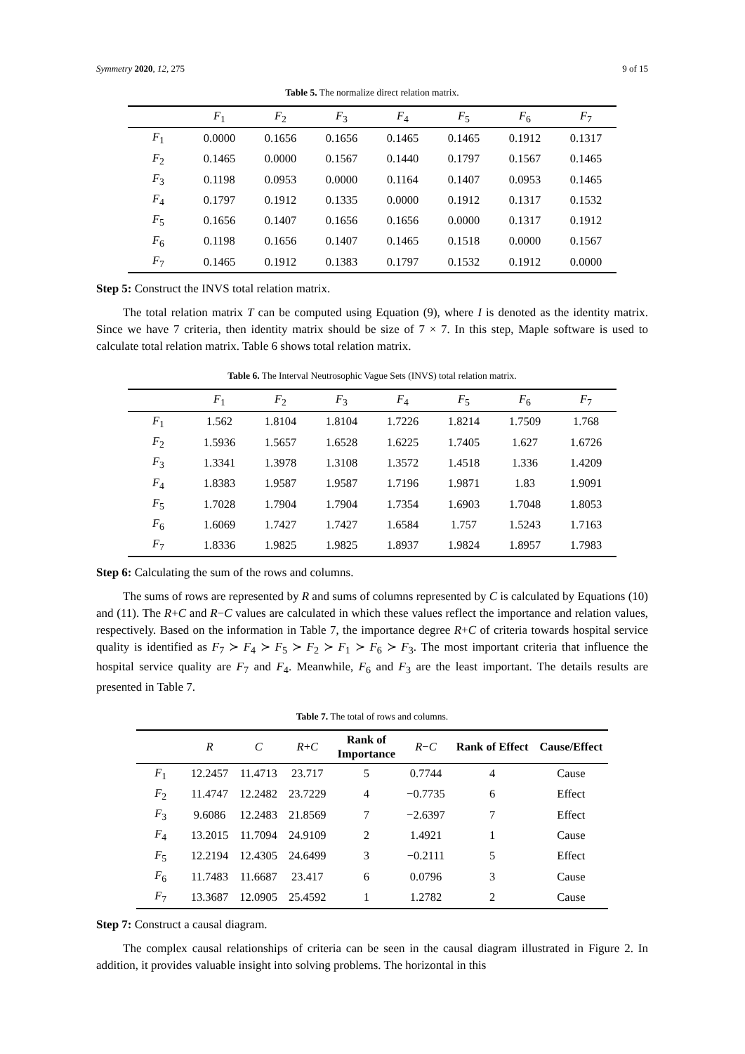Symmetry 2020, 12, 275 9 of 15
Table 5. The normalize direct relation matrix.
| | F<sub>1</sub> | F<sub>2</sub> | F<sub>3</sub> | F<sub>4</sub> | F<sub>5</sub> | F<sub>6</sub> | F<sub>7</sub> |
| --- | --- | --- | --- | --- | --- | --- | --- |
| F<sub>1</sub> | 0.0000 | 0.1656 | 0.1656 | 0.1465 | 0.1465 | 0.1912 | 0.1317 |
| F<sub>2</sub> | 0.1465 | 0.0000 | 0.1567 | 0.1440 | 0.1797 | 0.1567 | 0.1465 |
| F<sub>3</sub> | 0.1198 | 0.0953 | 0.0000 | 0.1164 | 0.1407 | 0.0953 | 0.1465 |
| F<sub>4</sub> | 0.1797 | 0.1912 | 0.1335 | 0.0000 | 0.1912 | 0.1317 | 0.1532 |
| F<sub>5</sub> | 0.1656 | 0.1407 | 0.1656 | 0.1656 | 0.0000 | 0.1317 | 0.1912 |
| F<sub>6</sub> | 0.1198 | 0.1656 | 0.1407 | 0.1465 | 0.1518 | 0.0000 | 0.1567 |
| F<sub>7</sub> | 0.1465 | 0.1912 | 0.1383 | 0.1797 | 0.1532 | 0.1912 | 0.0000 |
Step 5: Construct the INVS total relation matrix.
The total relation matrix T can be computed using Equation (9), where I is denoted as the identity matrix. Since we have 7 criteria, then identity matrix should be size of 7 × 7. In this step, Maple software is used to calculate total relation matrix. Table 6 shows total relation matrix.
Table 6. The Interval Neutrosophic Vague Sets (INVS) total relation matrix.
| | F<sub>1</sub> | F<sub>2</sub> | F<sub>3</sub> | F<sub>4</sub> | F<sub>5</sub> | F<sub>6</sub> | F<sub>7</sub> |
| --- | --- | --- | --- | --- | --- | --- | --- |
| F<sub>1</sub> | 1.562 | 1.8104 | 1.8104 | 1.7226 | 1.8214 | 1.7509 | 1.768 |
| F<sub>2</sub> | 1.5936 | 1.5657 | 1.6528 | 1.6225 | 1.7405 | 1.627 | 1.6726 |
| F<sub>3</sub> | 1.3341 | 1.3978 | 1.3108 | 1.3572 | 1.4518 | 1.336 | 1.4209 |
| F<sub>4</sub> | 1.8383 | 1.9587 | 1.9587 | 1.7196 | 1.9871 | 1.83 | 1.9091 |
| F<sub>5</sub> | 1.7028 | 1.7904 | 1.7904 | 1.7354 | 1.6903 | 1.7048 | 1.8053 |
| F<sub>6</sub> | 1.6069 | 1.7427 | 1.7427 | 1.6584 | 1.757 | 1.5243 | 1.7163 |
| F<sub>7</sub> | 1.8336 | 1.9825 | 1.9825 | 1.8937 | 1.9824 | 1.8957 | 1.7983 |
Step 6: Calculating the sum of the rows and columns.
The sums of rows are represented by R and sums of columns represented by C is calculated by Equations (10) and (11). The R+C and R−C values are calculated in which these values reflect the importance and relation values, respectively. Based on the information in Table 7, the importance degree R+C of criteria towards hospital service quality is identified as F<sub>7</sub> ≻ F<sub>4</sub> ≻ F<sub>5</sub> ≻ F<sub>2</sub> ≻ F<sub>1</sub> ≻ F<sub>6</sub> ≻ F<sub>3</sub>. The most important criteria that influence the hospital service quality are F<sub>7</sub> and F<sub>4</sub>. Meanwhile, F<sub>6</sub> and F<sub>3</sub> are the least important. The details results are presented in Table 7.
Table 7. The total of rows and columns.
| | R | C | R + C | Rank of Importance | R − C | Rank of Effect | Cause/Effect |
| --- | --- | --- | --- | --- | --- | --- | --- |
| F<sub>1</sub> | 12.2457 | 11.4713 | 23.717 | 5 | 0.7744 | 4 | Cause |
| F<sub>2</sub> | 11.4747 | 12.2482 | 23.7229 | 4 | −0.7735 | 6 | Effect |
| F<sub>3</sub> | 9.6086 | 12.2483 | 21.8569 | 7 | −2.6397 | 7 | Effect |
| F<sub>4</sub> | 13.2015 | 11.7094 | 24.9109 | 2 | 1.4921 | 1 | Cause |
| F<sub>5</sub> | 12.2194 | 12.4305 | 24.6499 | 3 | −0.2111 | 5 | Effect |
| F<sub>6</sub> | 11.7483 | 11.6687 | 23.417 | 6 | 0.0796 | 3 | Cause |
| F<sub>7</sub> | 13.3687 | 12.0905 | 25.4592 | 1 | 1.2782 | 2 | Cause |
Step 7: Construct a causal diagram.
The complex causal relationships of criteria can be seen in the causal diagram illustrated in Figure 2. In addition, it provides valuable insight into solving problems. The horizontal in this